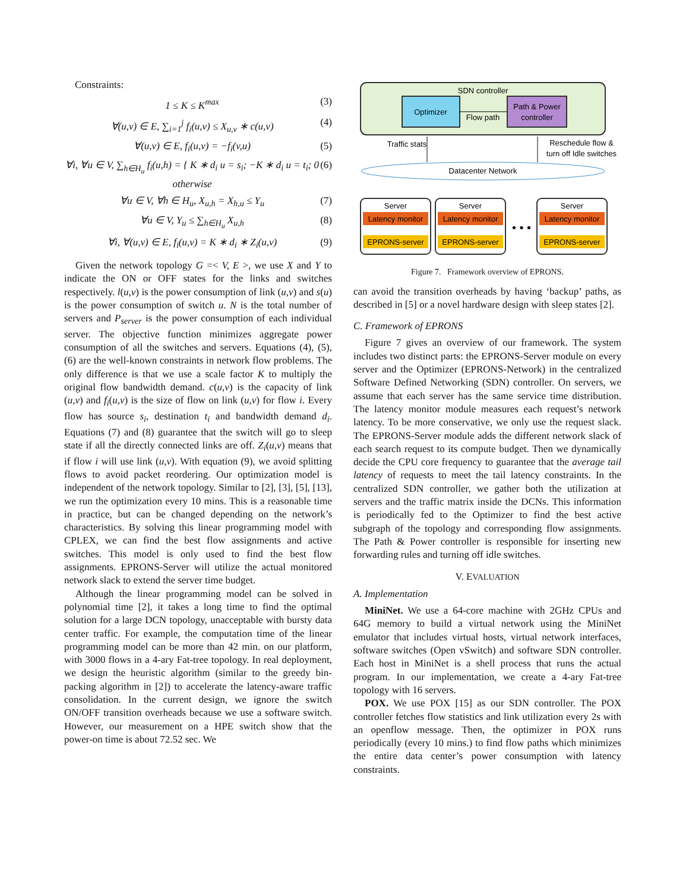Constraints:
1 ≤ K ≤ K<sup>max</sup> (3)
∀(u,v) ∈ E, ∑<sub>i=1</sub><sup>j</sup> f<sub>i</sub>(u,v) ≤ X<sub>u,v</sub> ∗ c(u,v) (4)
∀(u,v) ∈ E, f<sub>i</sub>(u,v) = −f<sub>i</sub>(v,u) (5)
∀i, ∀u ∈ V, ∑<sub>h∈H<sub>u</sub></sub> f<sub>i</sub>(u,h) = { K ∗ d<sub>i</sub> u = s<sub>i</sub>; −K ∗ d<sub>i</sub> u = t<sub>i</sub>; 0 otherwise (6)
∀u ∈ V, ∀h ∈ H<sub>u</sub>, X<sub>u,h</sub> = X<sub>h,u</sub> ≤ Y<sub>u</sub> (7)
∀u ∈ V, Y<sub>u</sub> ≤ ∑<sub>h∈H<sub>u</sub></sub> X<sub>u,h</sub> (8)
∀i, ∀(u,v) ∈ E, f<sub>i</sub>(u,v) = K ∗ d<sub>i</sub> ∗ Z<sub>i</sub>(u,v) (9)
Given the network topology G =< V, E >, we use X and Y to indicate the ON or OFF states for the links and switches respectively. l(u,v) is the power consumption of link (u,v) and s(u) is the power consumption of switch u. N is the total number of servers and P<sub>server</sub> is the power consumption of each individual server. The objective function minimizes aggregate power consumption of all the switches and servers. Equations (4), (5), (6) are the well-known constraints in network flow problems. The only difference is that we use a scale factor K to multiply the original flow bandwidth demand. c(u,v) is the capacity of link (u,v) and f<sub>i</sub>(u,v) is the size of flow on link (u,v) for flow i. Every flow has source s<sub>i</sub>, destination t<sub>i</sub> and bandwidth demand d<sub>i</sub>. Equations (7) and (8) guarantee that the switch will go to sleep state if all the directly connected links are off. Z<sub>i</sub>(u,v) means that if flow i will use link (u,v). With equation (9), we avoid splitting flows to avoid packet reordering. Our optimization model is independent of the network topology. Similar to [2], [3], [5], [13], we run the optimization every 10 mins. This is a reasonable time in practice, but can be changed depending on the network’s characteristics. By solving this linear programming model with CPLEX, we can find the best flow assignments and active switches. This model is only used to find the best flow assignments. EPRONS-Server will utilize the actual monitored network slack to extend the server time budget.
Although the linear programming model can be solved in polynomial time [2], it takes a long time to find the optimal solution for a large DCN topology, unacceptable with bursty data center traffic. For example, the computation time of the linear programming model can be more than 42 min. on our platform, with 3000 flows in a 4-ary Fat-tree topology. In real deployment, we design the heuristic algorithm (similar to the greedy bin-packing algorithm in [2]) to accelerate the latency-aware traffic consolidation. In the current design, we ignore the switch ON/OFF transition overheads because we use a software switch. However, our measurement on a HPE switch show that the power-on time is about 72.52 sec. We
SDN controller
Optimizer
Flow path
Path & Power
controller
Traffic stats
Reschedule flow &
turn off Idle switches
Datacenter Network
Server
Latency monitor
EPRONS-server
Server
Latency monitor
EPRONS-server
• • •
Server
Latency monitor
EPRONS-server
Figure 7. Framework overview of EPRONS.
can avoid the transition overheads by having ‘backup’ paths, as described in [5] or a novel hardware design with sleep states [2].
C. Framework of EPRONS
Figure 7 gives an overview of our framework. The system includes two distinct parts: the EPRONS-Server module on every server and the Optimizer (EPRONS-Network) in the centralized Software Defined Networking (SDN) controller. On servers, we assume that each server has the same service time distribution. The latency monitor module measures each request’s network latency. To be more conservative, we only use the request slack. The EPRONS-Server module adds the different network slack of each search request to its compute budget. Then we dynamically decide the CPU core frequency to guarantee that the average tail latency of requests to meet the tail latency constraints. In the centralized SDN controller, we gather both the utilization at servers and the traffic matrix inside the DCNs. This information is periodically fed to the Optimizer to find the best active subgraph of the topology and corresponding flow assignments. The Path & Power controller is responsible for inserting new forwarding rules and turning off idle switches.
V. EVALUATION
A. Implementation
MiniNet. We use a 64-core machine with 2GHz CPUs and 64G memory to build a virtual network using the MiniNet emulator that includes virtual hosts, virtual network interfaces, software switches (Open vSwitch) and software SDN controller. Each host in MiniNet is a shell process that runs the actual program. In our implementation, we create a 4-ary Fat-tree topology with 16 servers.
POX. We use POX [15] as our SDN controller. The POX controller fetches flow statistics and link utilization every 2s with an openflow message. Then, the optimizer in POX runs periodically (every 10 mins.) to find flow paths which minimizes the entire data center’s power consumption with latency constraints.